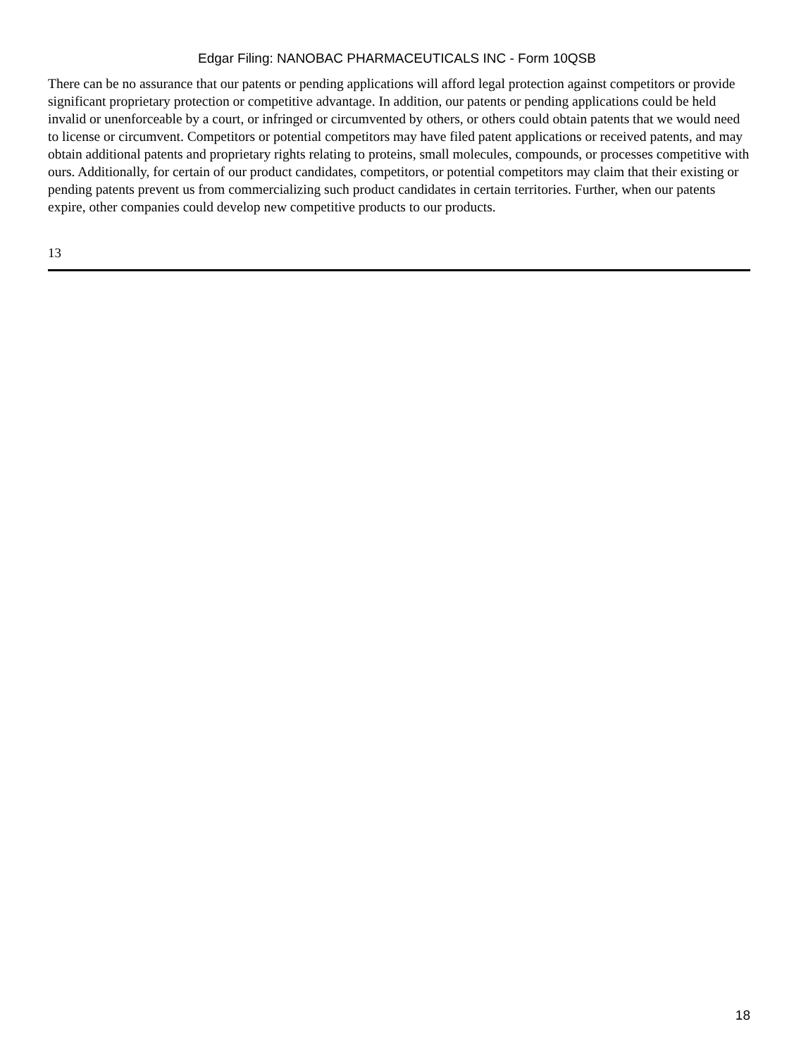Edgar Filing: NANOBAC PHARMACEUTICALS INC - Form 10QSB
There can be no assurance that our patents or pending applications will afford legal protection against competitors or provide significant proprietary protection or competitive advantage. In addition, our patents or pending applications could be held invalid or unenforceable by a court, or infringed or circumvented by others, or others could obtain patents that we would need to license or circumvent. Competitors or potential competitors may have filed patent applications or received patents, and may obtain additional patents and proprietary rights relating to proteins, small molecules, compounds, or processes competitive with ours. Additionally, for certain of our product candidates, competitors, or potential competitors may claim that their existing or pending patents prevent us from commercializing such product candidates in certain territories. Further, when our patents expire, other companies could develop new competitive products to our products.
13
18